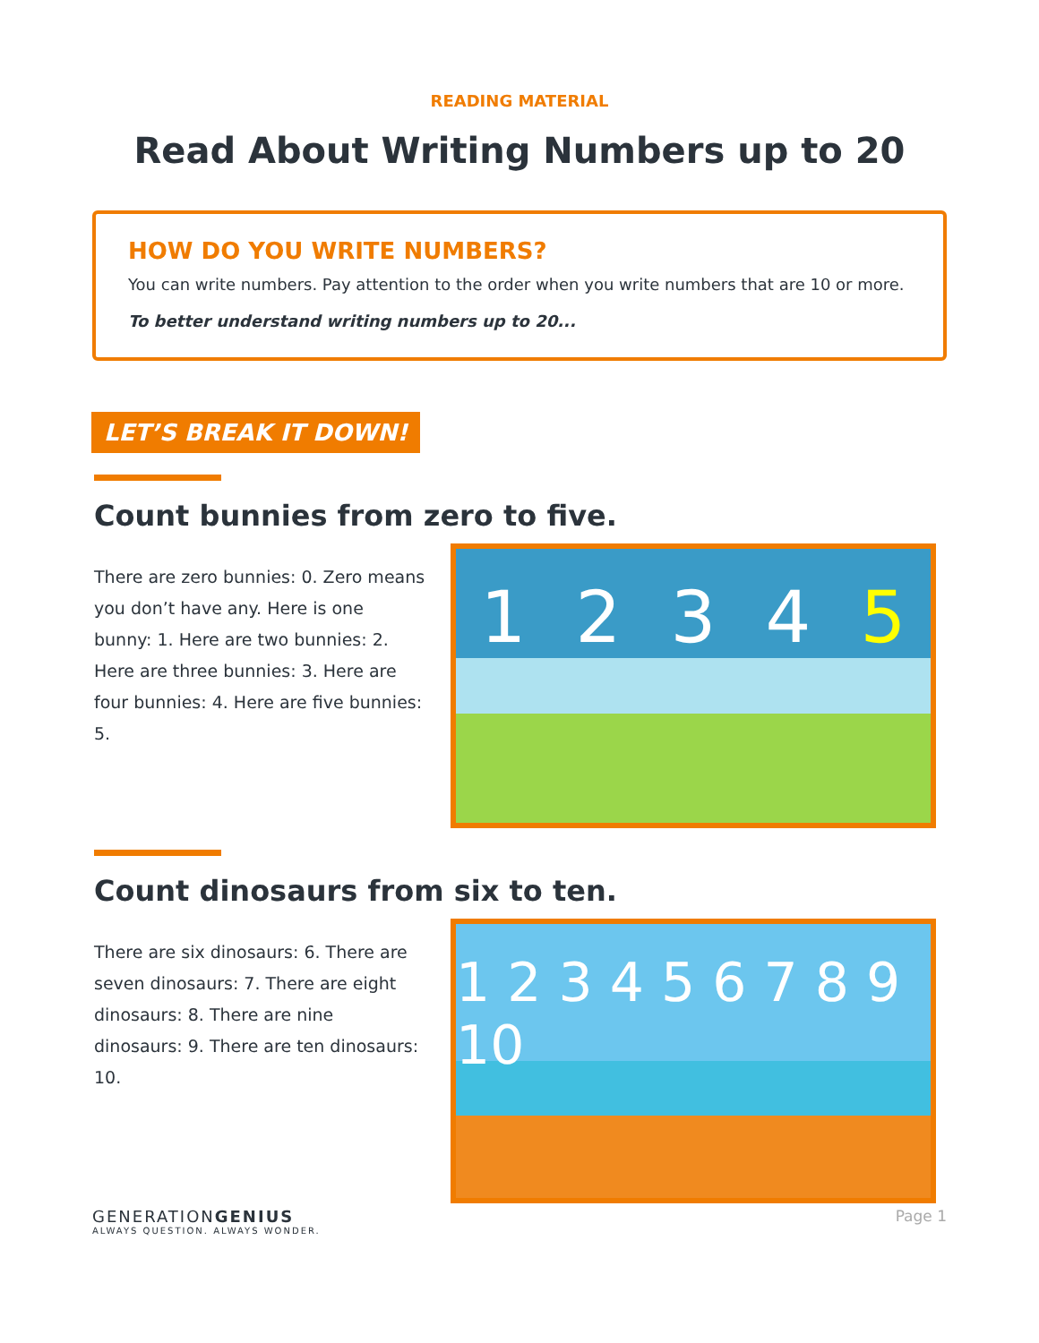READING MATERIAL
Read About Writing Numbers up to 20
HOW DO YOU WRITE NUMBERS?
You can write numbers. Pay attention to the order when you write numbers that are 10 or more.
To better understand writing numbers up to 20...
LET’S BREAK IT DOWN!
Count bunnies from zero to five.
There are zero bunnies: 0. Zero means you don’t have any. Here is one bunny: 1. Here are two bunnies: 2. Here are three bunnies: 3. Here are four bunnies: 4. Here are five bunnies: 5.
1 2 3 4 5
Count dinosaurs from six to ten.
There are six dinosaurs: 6. There are seven dinosaurs: 7. There are eight dinosaurs: 8. There are nine dinosaurs: 9. There are ten dinosaurs: 10.
1 2 3 4 5 6 7 8 9 10
GENERATIONGENIUS
ALWAYS QUESTION. ALWAYS WONDER.
Page 1